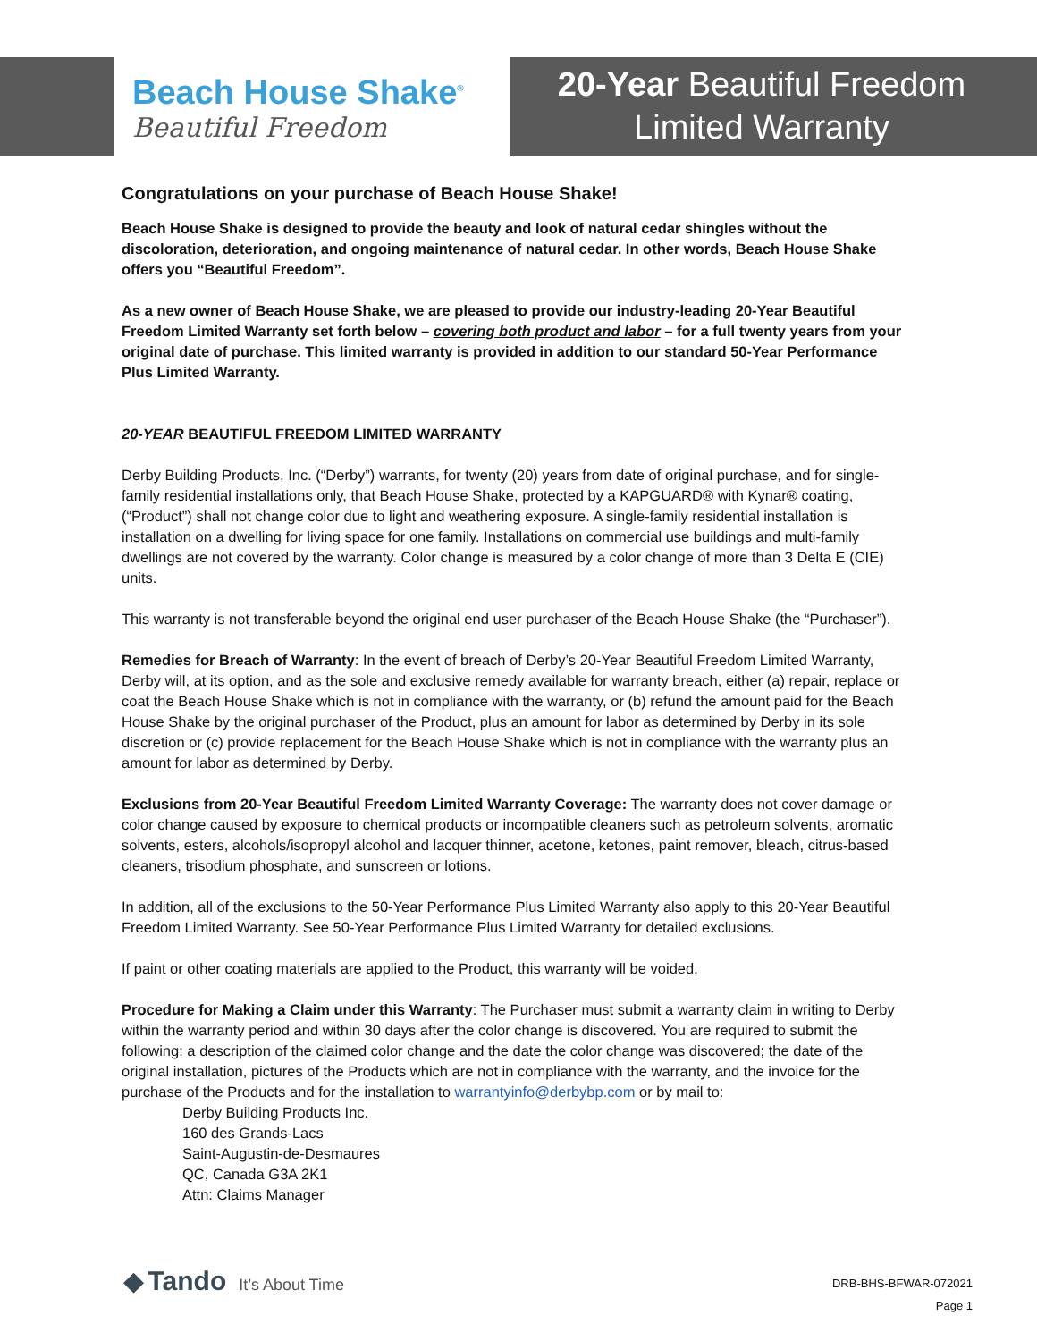Beach House Shake<sup>®</sup>
Beautiful Freedom
20-Year Beautiful Freedom
Limited Warranty
Congratulations on your purchase of Beach House Shake!
Beach House Shake is designed to provide the beauty and look of natural cedar shingles without the discoloration, deterioration, and ongoing maintenance of natural cedar. In other words, Beach House Shake offers you “Beautiful Freedom”.
As a new owner of Beach House Shake, we are pleased to provide our industry-leading 20-Year Beautiful Freedom Limited Warranty set forth below – covering both product and labor – for a full twenty years from your original date of purchase. This limited warranty is provided in addition to our standard 50-Year Performance Plus Limited Warranty.
20-YEAR BEAUTIFUL FREEDOM LIMITED WARRANTY
Derby Building Products, Inc. (“Derby”) warrants, for twenty (20) years from date of original purchase, and for single-family residential installations only, that Beach House Shake, protected by a KAPGUARD® with Kynar® coating, (“Product”) shall not change color due to light and weathering exposure. A single-family residential installation is installation on a dwelling for living space for one family. Installations on commercial use buildings and multi-family dwellings are not covered by the warranty. Color change is measured by a color change of more than 3 Delta E (CIE) units.
This warranty is not transferable beyond the original end user purchaser of the Beach House Shake (the “Purchaser”).
Remedies for Breach of Warranty: In the event of breach of Derby’s 20-Year Beautiful Freedom Limited Warranty, Derby will, at its option, and as the sole and exclusive remedy available for warranty breach, either (a) repair, replace or coat the Beach House Shake which is not in compliance with the warranty, or (b) refund the amount paid for the Beach House Shake by the original purchaser of the Product, plus an amount for labor as determined by Derby in its sole discretion or (c) provide replacement for the Beach House Shake which is not in compliance with the warranty plus an amount for labor as determined by Derby.
Exclusions from 20-Year Beautiful Freedom Limited Warranty Coverage: The warranty does not cover damage or color change caused by exposure to chemical products or incompatible cleaners such as petroleum solvents, aromatic solvents, esters, alcohols/isopropyl alcohol and lacquer thinner, acetone, ketones, paint remover, bleach, citrus-based cleaners, trisodium phosphate, and sunscreen or lotions.
In addition, all of the exclusions to the 50-Year Performance Plus Limited Warranty also apply to this 20-Year Beautiful Freedom Limited Warranty. See 50-Year Performance Plus Limited Warranty for detailed exclusions.
If paint or other coating materials are applied to the Product, this warranty will be voided.
Procedure for Making a Claim under this Warranty: The Purchaser must submit a warranty claim in writing to Derby within the warranty period and within 30 days after the color change is discovered. You are required to submit the following: a description of the claimed color change and the date the color change was discovered; the date of the original installation, pictures of the Products which are not in compliance with the warranty, and the invoice for the purchase of the Products and for the installation to warrantyinfo@derbybp.com or by mail to:
Derby Building Products Inc.
160 des Grands-Lacs
Saint-Augustin-de-Desmaures
QC, Canada G3A 2K1
Attn: Claims Manager
◆ Tando It’s About Time
DRB-BHS-BFWAR-072021
Page 1